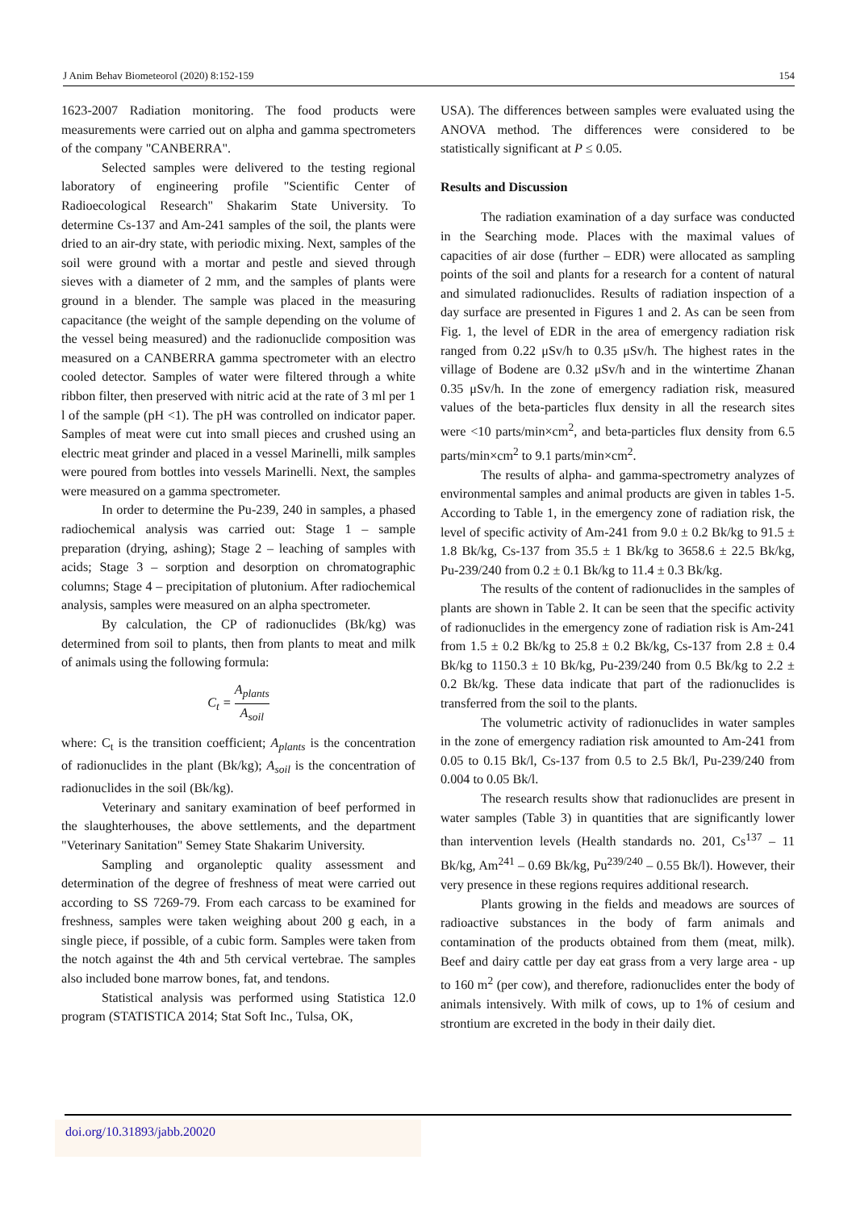J Anim Behav Biometeorol (2020) 8:152-159 154
1623-2007 Radiation monitoring. The food products were measurements were carried out on alpha and gamma spectrometers of the company "CANBERRA".
Selected samples were delivered to the testing regional laboratory of engineering profile "Scientific Center of Radioecological Research" Shakarim State University. To determine Cs-137 and Am-241 samples of the soil, the plants were dried to an air-dry state, with periodic mixing. Next, samples of the soil were ground with a mortar and pestle and sieved through sieves with a diameter of 2 mm, and the samples of plants were ground in a blender. The sample was placed in the measuring capacitance (the weight of the sample depending on the volume of the vessel being measured) and the radionuclide composition was measured on a CANBERRA gamma spectrometer with an electro cooled detector. Samples of water were filtered through a white ribbon filter, then preserved with nitric acid at the rate of 3 ml per 1 l of the sample (pH <1). The pH was controlled on indicator paper. Samples of meat were cut into small pieces and crushed using an electric meat grinder and placed in a vessel Marinelli, milk samples were poured from bottles into vessels Marinelli. Next, the samples were measured on a gamma spectrometer.
In order to determine the Pu-239, 240 in samples, a phased radiochemical analysis was carried out: Stage 1 – sample preparation (drying, ashing); Stage 2 – leaching of samples with acids; Stage 3 – sorption and desorption on chromatographic columns; Stage 4 – precipitation of plutonium. After radiochemical analysis, samples were measured on an alpha spectrometer.
By calculation, the CP of radionuclides (Bk/kg) was determined from soil to plants, then from plants to meat and milk of animals using the following formula:
C<sub>t</sub> = A<sub>plants</sub> A<sub>soil</sub>
where: C<sub>t</sub> is the transition coefficient; A<sub>plants</sub> is the concentration of radionuclides in the plant (Bk/kg); A<sub>soil</sub> is the concentration of radionuclides in the soil (Bk/kg).
Veterinary and sanitary examination of beef performed in the slaughterhouses, the above settlements, and the department "Veterinary Sanitation" Semey State Shakarim University.
Sampling and organoleptic quality assessment and determination of the degree of freshness of meat were carried out according to SS 7269-79. From each carcass to be examined for freshness, samples were taken weighing about 200 g each, in a single piece, if possible, of a cubic form. Samples were taken from the notch against the 4th and 5th cervical vertebrae. The samples also included bone marrow bones, fat, and tendons.
Statistical analysis was performed using Statistica 12.0 program (STATISTICA 2014; Stat Soft Inc., Tulsa, OK,
USA). The differences between samples were evaluated using the ANOVA method. The differences were considered to be statistically significant at P ≤ 0.05.
Results and Discussion
The radiation examination of a day surface was conducted in the Searching mode. Places with the maximal values of capacities of air dose (further – EDR) were allocated as sampling points of the soil and plants for a research for a content of natural and simulated radionuclides. Results of radiation inspection of a day surface are presented in Figures 1 and 2. As can be seen from Fig. 1, the level of EDR in the area of emergency radiation risk ranged from 0.22 μSv/h to 0.35 μSv/h. The highest rates in the village of Bodene are 0.32 μSv/h and in the wintertime Zhanan 0.35 μSv/h. In the zone of emergency radiation risk, measured values of the beta-particles flux density in all the research sites were <10 parts/min×cm<sup>2</sup>, and beta-particles flux density from 6.5 parts/min×cm<sup>2</sup> to 9.1 parts/min×cm<sup>2</sup>.
The results of alpha- and gamma-spectrometry analyzes of environmental samples and animal products are given in tables 1-5. According to Table 1, in the emergency zone of radiation risk, the level of specific activity of Am-241 from 9.0 ± 0.2 Bk/kg to 91.5 ± 1.8 Bk/kg, Cs-137 from 35.5 ± 1 Bk/kg to 3658.6 ± 22.5 Bk/kg, Pu-239/240 from 0.2 ± 0.1 Bk/kg to 11.4 ± 0.3 Bk/kg.
The results of the content of radionuclides in the samples of plants are shown in Table 2. It can be seen that the specific activity of radionuclides in the emergency zone of radiation risk is Am-241 from 1.5 ± 0.2 Bk/kg to 25.8 ± 0.2 Bk/kg, Cs-137 from 2.8 ± 0.4 Bk/kg to 1150.3 ± 10 Bk/kg, Pu-239/240 from 0.5 Bk/kg to 2.2 ± 0.2 Bk/kg. These data indicate that part of the radionuclides is transferred from the soil to the plants.
The volumetric activity of radionuclides in water samples in the zone of emergency radiation risk amounted to Am-241 from 0.05 to 0.15 Bk/l, Cs-137 from 0.5 to 2.5 Bk/l, Pu-239/240 from 0.004 to 0.05 Bk/l.
The research results show that radionuclides are present in water samples (Table 3) in quantities that are significantly lower than intervention levels (Health standards no. 201, Cs<sup>137</sup> – 11 Bk/kg, Am<sup>241</sup> – 0.69 Bk/kg, Pu<sup>239/240</sup> – 0.55 Bk/l). However, their very presence in these regions requires additional research.
Plants growing in the fields and meadows are sources of radioactive substances in the body of farm animals and contamination of the products obtained from them (meat, milk). Beef and dairy cattle per day eat grass from a very large area - up to 160 m<sup>2</sup> (per cow), and therefore, radionuclides enter the body of animals intensively. With milk of cows, up to 1% of cesium and strontium are excreted in the body in their daily diet.
doi.org/10.31893/jabb.20020